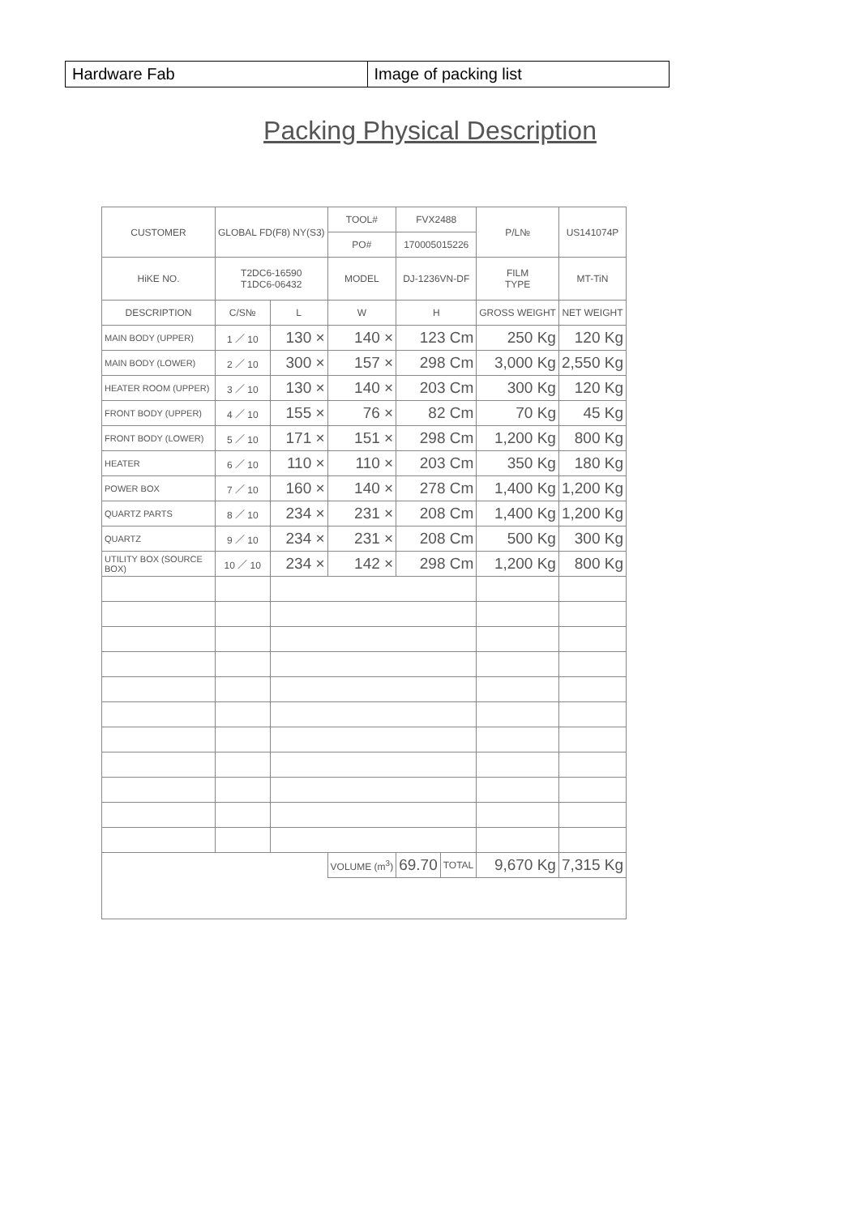| Hardware Fab | Image of packing list |
Packing Physical Description
| CUSTOMER | GLOBAL FD(F8) NY(S3) | | TOOL# | FVX2488 | | | P/L№ | US141074P | |
| | | | PO# | 170005015226 | | | | | |
| HiKE NO. | T2DC6-16590 T1DC6-06432 | | MODEL | DJ-1236VN-DF | | | FILM TYPE | MT-TiN | |
| DESCRIPTION | C/S№ | L | W | | H | | GROSS WEIGHT | NET WEIGHT | |
| MAIN BODY (UPPER) | 1 ／ 10 | 130 × | 140 × | | 123 Cm | | 250 Kg | 120 Kg | |
| MAIN BODY (LOWER) | 2 ／ 10 | 300 × | 157 × | | 298 Cm | | 3,000 Kg | 2,550 Kg | |
| HEATER ROOM (UPPER) | 3 ／ 10 | 130 × | 140 × | | 203 Cm | | 300 Kg | 120 Kg | |
| FRONT BODY (UPPER) | 4 ／ 10 | 155 × | 76 × | | 82 Cm | | 70 Kg | 45 Kg | |
| FRONT BODY (LOWER) | 5 ／ 10 | 171 × | 151 × | | 298 Cm | | 1,200 Kg | 800 Kg | |
| HEATER | 6 ／ 10 | 110 × | 110 × | | 203 Cm | | 350 Kg | 180 Kg | |
| POWER BOX | 7 ／ 10 | 160 × | 140 × | | 278 Cm | | 1,400 Kg | 1,200 Kg | |
| QUARTZ PARTS | 8 ／ 10 | 234 × | 231 × | | 208 Cm | | 1,400 Kg | 1,200 Kg | |
| QUARTZ | 9 ／ 10 | 234 × | 231 × | | 208 Cm | | 500 Kg | 300 Kg | |
| UTILITY BOX (SOURCE BOX) | 10 ／ 10 | 234 × | 142 × | | 298 Cm | | 1,200 Kg | 800 Kg | |
| | | | VOLUME (m<sup>3</sup>) | | 69.70 | TOTAL | 9,670 Kg | 7,315 Kg | |